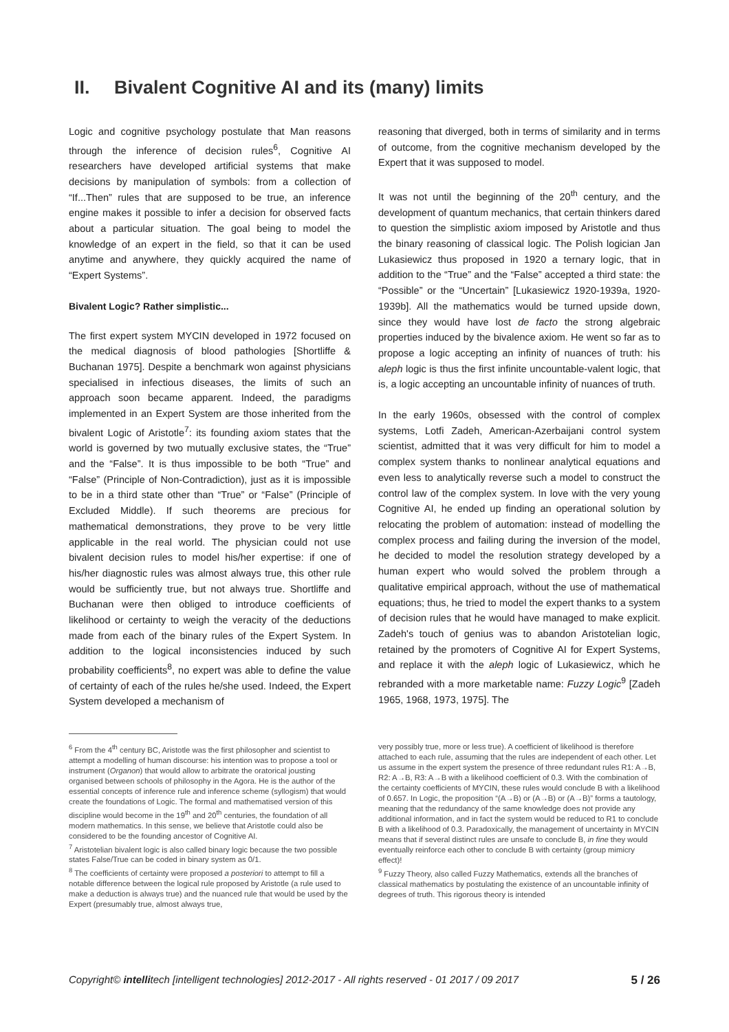II. Bivalent Cognitive AI and its (many) limits
Logic and cognitive psychology postulate that Man reasons through the inference of decision rules<sup>6</sup>, Cognitive AI researchers have developed artificial systems that make decisions by manipulation of symbols: from a collection of “If...Then” rules that are supposed to be true, an inference engine makes it possible to infer a decision for observed facts about a particular situation. The goal being to model the knowledge of an expert in the field, so that it can be used anytime and anywhere, they quickly acquired the name of “Expert Systems”.
Bivalent Logic? Rather simplistic...
The first expert system MYCIN developed in 1972 focused on the medical diagnosis of blood pathologies [Shortliffe & Buchanan 1975]. Despite a benchmark won against physicians specialised in infectious diseases, the limits of such an approach soon became apparent. Indeed, the paradigms implemented in an Expert System are those inherited from the bivalent Logic of Aristotle<sup>7</sup>: its founding axiom states that the world is governed by two mutually exclusive states, the “True” and the “False”. It is thus impossible to be both “True” and “False” (Principle of Non-Contradiction), just as it is impossible to be in a third state other than “True” or “False” (Principle of Excluded Middle). If such theorems are precious for mathematical demonstrations, they prove to be very little applicable in the real world. The physician could not use bivalent decision rules to model his/her expertise: if one of his/her diagnostic rules was almost always true, this other rule would be sufficiently true, but not always true. Shortliffe and Buchanan were then obliged to introduce coefficients of likelihood or certainty to weigh the veracity of the deductions made from each of the binary rules of the Expert System. In addition to the logical inconsistencies induced by such probability coefficients<sup>8</sup>, no expert was able to define the value of certainty of each of the rules he/she used. Indeed, the Expert System developed a mechanism of
reasoning that diverged, both in terms of similarity and in terms of outcome, from the cognitive mechanism developed by the Expert that it was supposed to model.
It was not until the beginning of the 20<sup>th</sup> century, and the development of quantum mechanics, that certain thinkers dared to question the simplistic axiom imposed by Aristotle and thus the binary reasoning of classical logic. The Polish logician Jan Lukasiewicz thus proposed in 1920 a ternary logic, that in addition to the “True” and the “False” accepted a third state: the “Possible” or the “Uncertain” [Lukasiewicz 1920-1939a, 1920-1939b]. All the mathematics would be turned upside down, since they would have lost de facto the strong algebraic properties induced by the bivalence axiom. He went so far as to propose a logic accepting an infinity of nuances of truth: his aleph logic is thus the first infinite uncountable-valent logic, that is, a logic accepting an uncountable infinity of nuances of truth.
In the early 1960s, obsessed with the control of complex systems, Lotfi Zadeh, American-Azerbaijani control system scientist, admitted that it was very difficult for him to model a complex system thanks to nonlinear analytical equations and even less to analytically reverse such a model to construct the control law of the complex system. In love with the very young Cognitive AI, he ended up finding an operational solution by relocating the problem of automation: instead of modelling the complex process and failing during the inversion of the model, he decided to model the resolution strategy developed by a human expert who would solved the problem through a qualitative empirical approach, without the use of mathematical equations; thus, he tried to model the expert thanks to a system of decision rules that he would have managed to make explicit. Zadeh's touch of genius was to abandon Aristotelian logic, retained by the promoters of Cognitive AI for Expert Systems, and replace it with the aleph logic of Lukasiewicz, which he rebranded with a more marketable name: Fuzzy Logic<sup>9</sup> [Zadeh 1965, 1968, 1973, 1975]. The
<sup>6</sup> From the 4<sup>th</sup> century BC, Aristotle was the first philosopher and scientist to attempt a modelling of human discourse: his intention was to propose a tool or instrument (Organon) that would allow to arbitrate the oratorical jousting organised between schools of philosophy in the Agora. He is the author of the essential concepts of inference rule and inference scheme (syllogism) that would create the foundations of Logic. The formal and mathematised version of this discipline would become in the 19<sup>th</sup> and 20<sup>th</sup> centuries, the foundation of all modern mathematics. In this sense, we believe that Aristotle could also be considered to be the founding ancestor of Cognitive AI.
<sup>7</sup> Aristotelian bivalent logic is also called binary logic because the two possible states False/True can be coded in binary system as 0/1.
<sup>8</sup> The coefficients of certainty were proposed a posteriori to attempt to fill a notable difference between the logical rule proposed by Aristotle (a rule used to make a deduction is always true) and the nuanced rule that would be used by the Expert (presumably true, almost always true,
very possibly true, more or less true). A coefficient of likelihood is therefore attached to each rule, assuming that the rules are independent of each other. Let us assume in the expert system the presence of three redundant rules R1: A→B, R2: A→B, R3: A→B with a likelihood coefficient of 0.3. With the combination of the certainty coefficients of MYCIN, these rules would conclude B with a likelihood of 0.657. In Logic, the proposition “(A→B) or (A→B) or (A→B)” forms a tautology, meaning that the redundancy of the same knowledge does not provide any additional information, and in fact the system would be reduced to R1 to conclude B with a likelihood of 0.3. Paradoxically, the management of uncertainty in MYCIN means that if several distinct rules are unsafe to conclude B, in fine they would eventually reinforce each other to conclude B with certainty (group mimicry effect)!
<sup>9</sup> Fuzzy Theory, also called Fuzzy Mathematics, extends all the branches of classical mathematics by postulating the existence of an uncountable infinity of degrees of truth. This rigorous theory is intended
Copyright© intellitech [intelligent technologies] 2012-2017 - All rights reserved - 01 2017 / 09 2017 5 / 26